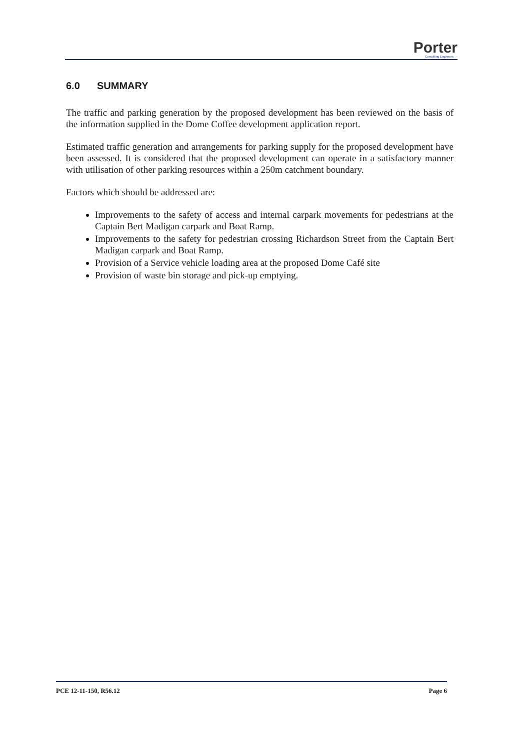Porter
Consulting Engineers
6.0 SUMMARY
The traffic and parking generation by the proposed development has been reviewed on the basis of the information supplied in the Dome Coffee development application report.
Estimated traffic generation and arrangements for parking supply for the proposed development have been assessed. It is considered that the proposed development can operate in a satisfactory manner with utilisation of other parking resources within a 250m catchment boundary.
Factors which should be addressed are:
Improvements to the safety of access and internal carpark movements for pedestrians at the Captain Bert Madigan carpark and Boat Ramp.
Improvements to the safety for pedestrian crossing Richardson Street from the Captain Bert Madigan carpark and Boat Ramp.
Provision of a Service vehicle loading area at the proposed Dome Café site
Provision of waste bin storage and pick-up emptying.
PCE 12-11-150, R56.12 Page 6